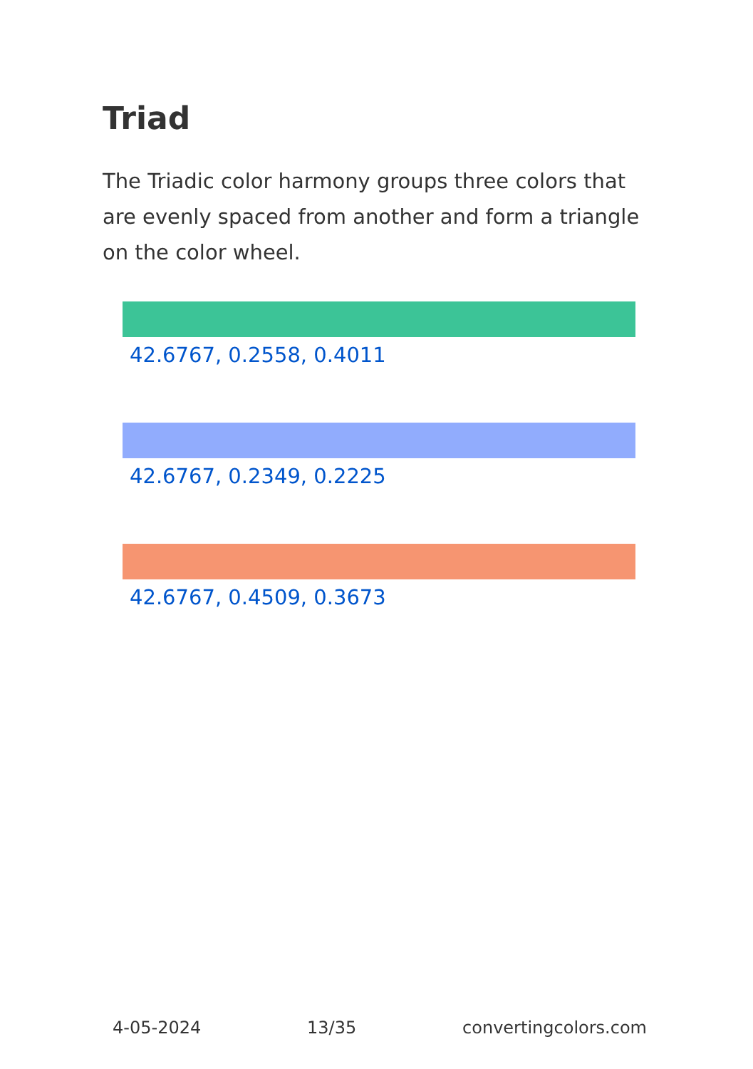Triad
The Triadic color harmony groups three colors that are evenly spaced from another and form a triangle on the color wheel.
42.6767, 0.2558, 0.4011
42.6767, 0.2349, 0.2225
42.6767, 0.4509, 0.3673
4-05-2024 13/35 convertingcolors.com